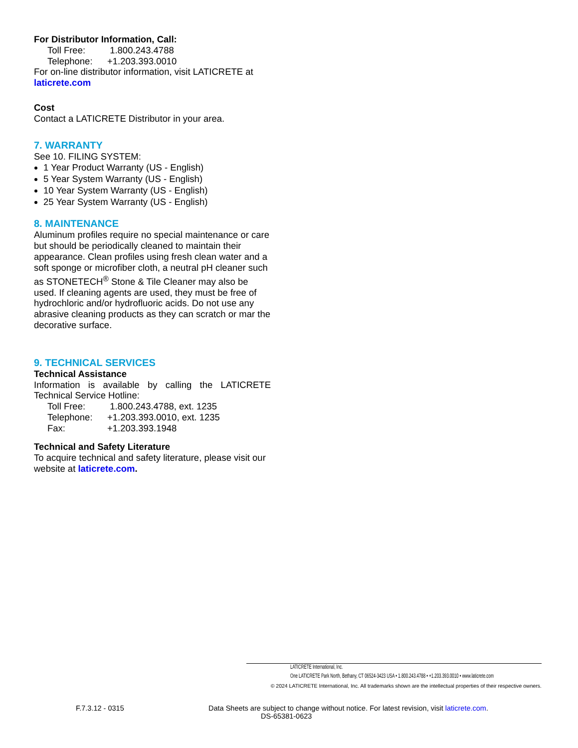For Distributor Information, Call:
Toll Free: 1.800.243.4788
Telephone: +1.203.393.0010
For on-line distributor information, visit LATICRETE at laticrete.com
Cost
Contact a LATICRETE Distributor in your area.
7. WARRANTY
See 10. FILING SYSTEM:
1 Year Product Warranty (US - English)
5 Year System Warranty (US - English)
10 Year System Warranty (US - English)
25 Year System Warranty (US - English)
8. MAINTENANCE
Aluminum profiles require no special maintenance or care but should be periodically cleaned to maintain their appearance. Clean profiles using fresh clean water and a soft sponge or microfiber cloth, a neutral pH cleaner such as STONETECH<sup>®</sup> Stone & Tile Cleaner may also be used. If cleaning agents are used, they must be free of hydrochloric and/or hydrofluoric acids. Do not use any abrasive cleaning products as they can scratch or mar the decorative surface.
9. TECHNICAL SERVICES
Technical Assistance
Information is available by calling the LATICRETE Technical Service Hotline:
Toll Free: 1.800.243.4788, ext. 1235
Telephone: +1.203.393.0010, ext. 1235
Fax: +1.203.393.1948
Technical and Safety Literature
To acquire technical and safety literature, please visit our website at laticrete.com.
LATICRETE International, Inc.
One LATICRETE Park North, Bethany, CT 06524-3423 USA • 1.800.243.4788 • +1.203.393.0010 • www.laticrete.com
© 2024 LATICRETE International, Inc. All trademarks shown are the intellectual properties of their respective owners.
F.7.3.12 - 0315 Data Sheets are subject to change without notice. For latest revision, visit laticrete.com.
DS-65381-0623